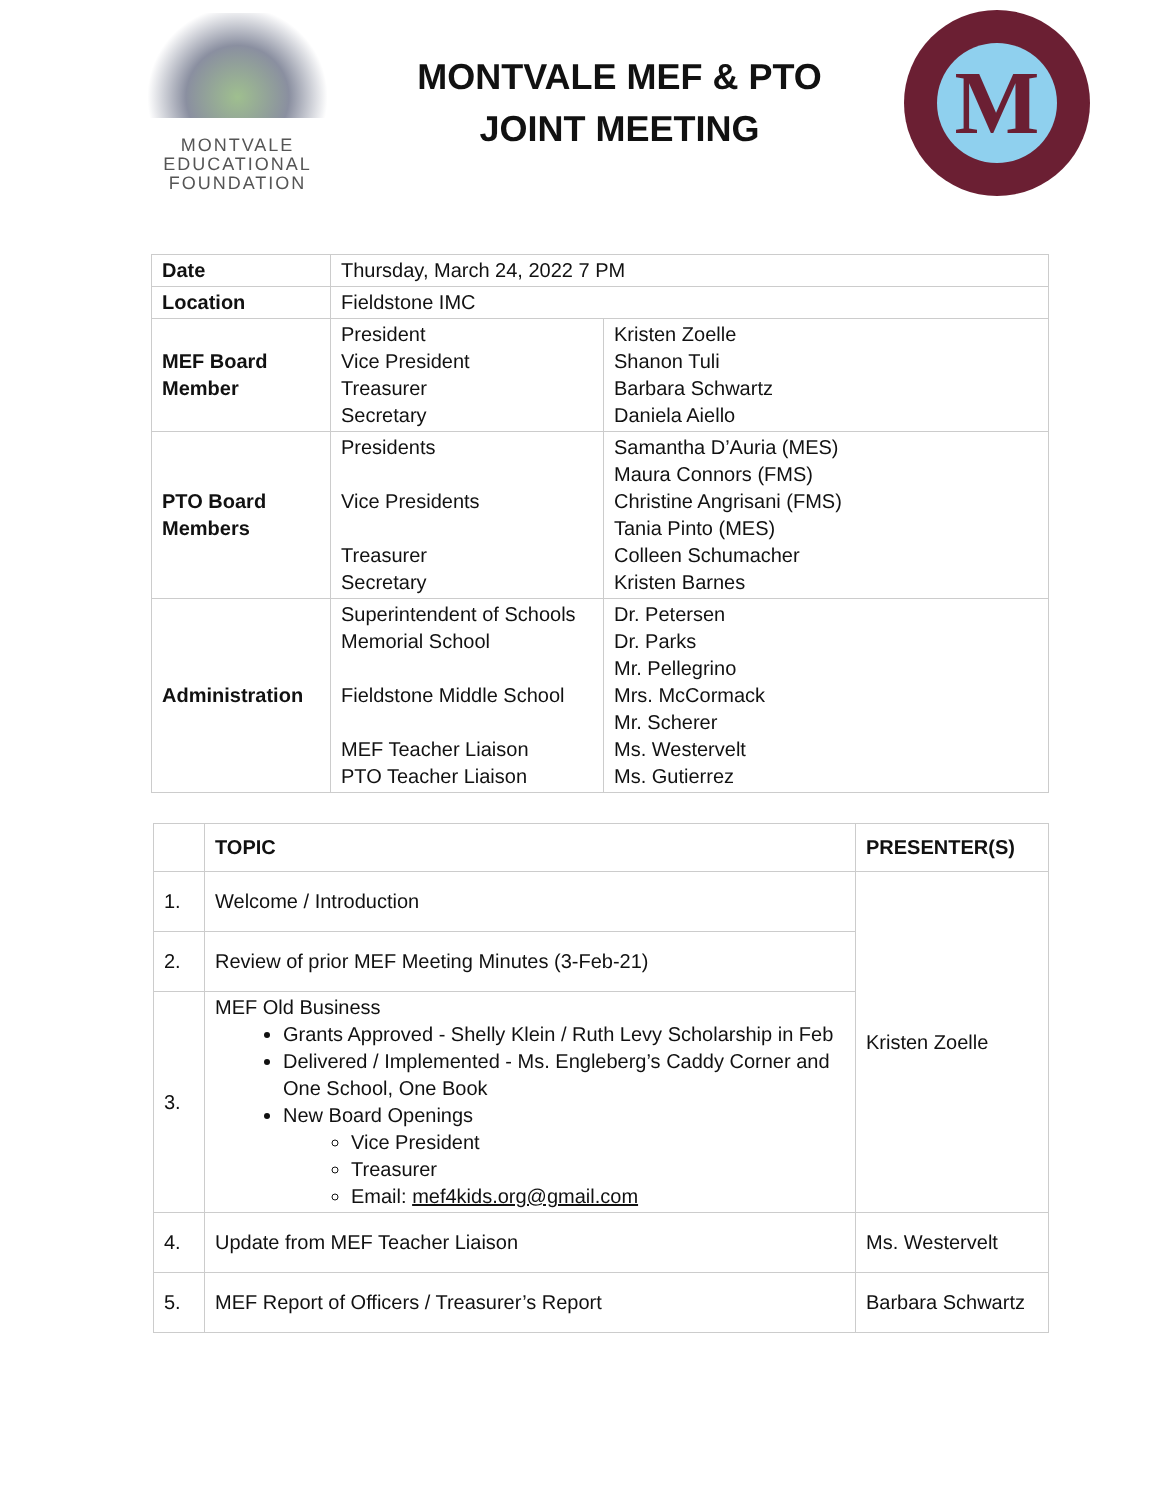MONTVALE
EDUCATIONAL
FOUNDATION
MONTVALE MEF & PTO
JOINT MEETING
M
| Date | Thursday, March 24, 2022 7 PM | |
| Location | Fieldstone IMC | |
| MEF Board Member | President Vice President Treasurer Secretary | Kristen Zoelle Shanon Tuli Barbara Schwartz Daniela Aiello |
| PTO Board Members | Presidents Vice Presidents Treasurer Secretary | Samantha D’Auria (MES) Maura Connors (FMS) Christine Angrisani (FMS) Tania Pinto (MES) Colleen Schumacher Kristen Barnes |
| Administration | Superintendent of Schools Memorial School Fieldstone Middle School MEF Teacher Liaison PTO Teacher Liaison | Dr. Petersen Dr. Parks Mr. Pellegrino Mrs. McCormack Mr. Scherer Ms. Westervelt Ms. Gutierrez |
| | TOPIC | PRESENTER(S) |
| --- | --- | --- |
| 1. | Welcome / Introduction | Kristen Zoelle |
| 2. | Review of prior MEF Meeting Minutes (3-Feb-21) | |
| 3. | MEF Old Business Grants Approved - Shelly Klein / Ruth Levy Scholarship in Feb Delivered / Implemented - Ms. Engleberg’s Caddy Corner and One School, One Book New Board Openings Vice President Treasurer Email: mef4kids.org@gmail.com | |
| 4. | Update from MEF Teacher Liaison | Ms. Westervelt |
| 5. | MEF Report of Officers / Treasurer’s Report | Barbara Schwartz |